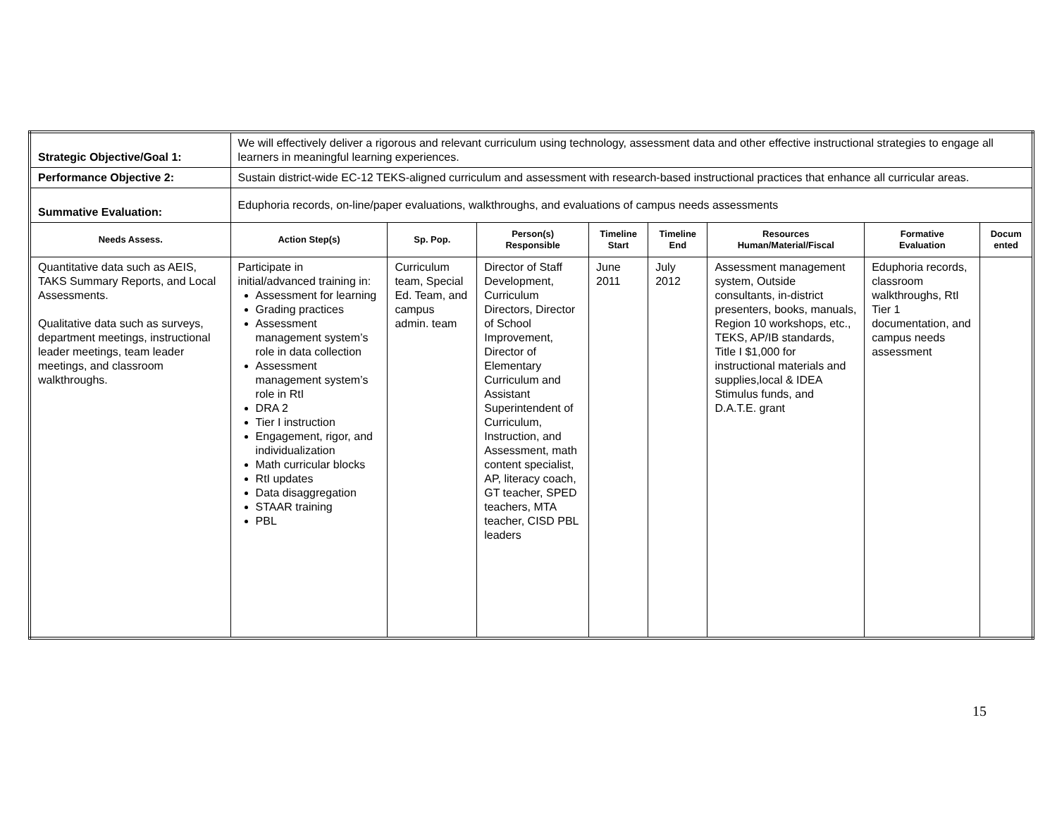| Strategic Objective/Goal 1: | We will effectively deliver a rigorous and relevant curriculum using technology, assessment data and other effective instructional strategies to engage all learners in meaningful learning experiences. | | | | | | | |
| Performance Objective 2: | Sustain district-wide EC-12 TEKS-aligned curriculum and assessment with research-based instructional practices that enhance all curricular areas. | | | | | | | |
| Summative Evaluation: | Eduphoria records, on-line/paper evaluations, walkthroughs, and evaluations of campus needs assessments | | | | | | | |
| Needs Assess. | Action Step(s) | Sp. Pop. | Person(s) Responsible | Timeline Start | Timeline End | Resources Human/Material/Fiscal | Formative Evaluation | Docum ented |
| Quantitative data such as AEIS, TAKS Summary Reports, and Local Assessments. Qualitative data such as surveys, department meetings, instructional leader meetings, team leader meetings, and classroom walkthroughs. | Participate in initial/advanced training in: Assessment for learning Grading practices Assessment management system’s role in data collection Assessment management system’s role in RtI DRA 2 Tier I instruction Engagement, rigor, and individualization Math curricular blocks RtI updates Data disaggregation STAAR training PBL | Curriculum team, Special Ed. Team, and campus admin. team | Director of Staff Development, Curriculum Directors, Director of School Improvement, Director of Elementary Curriculum and Assistant Superintendent of Curriculum, Instruction, and Assessment, math content specialist, AP, literacy coach, GT teacher, SPED teachers, MTA teacher, CISD PBL leaders | June 2011 | July 2012 | Assessment management system, Outside consultants, in-district presenters, books, manuals, Region 10 workshops, etc., TEKS, AP/IB standards, Title I $1,000 for instructional materials and supplies,local & IDEA Stimulus funds, and D.A.T.E. grant | Eduphoria records, classroom walkthroughs, RtI Tier 1 documentation, and campus needs assessment | |
15